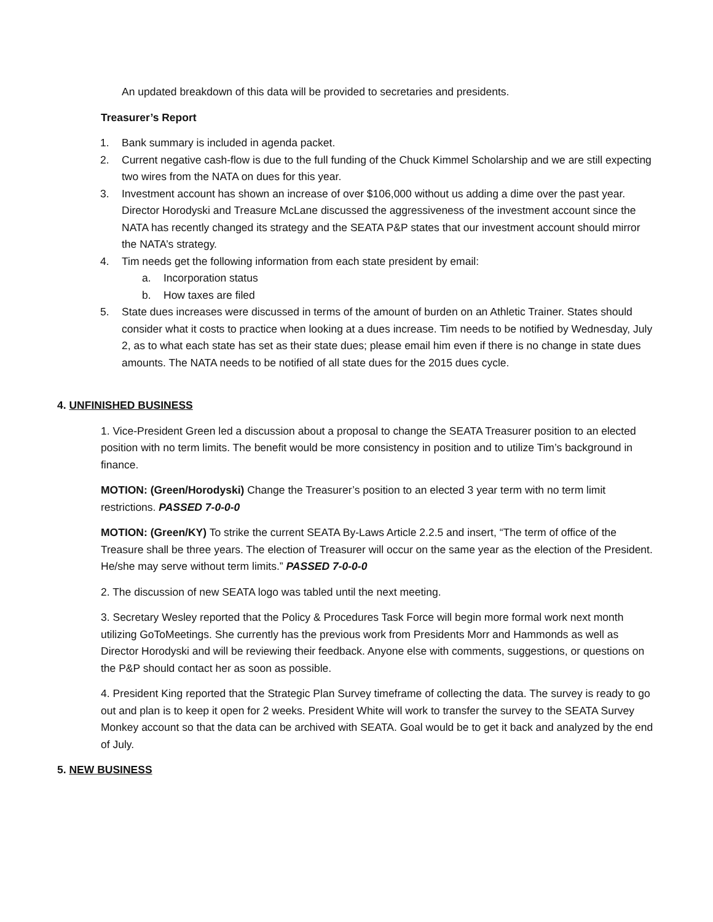An updated breakdown of this data will be provided to secretaries and presidents.
Treasurer’s Report
1. Bank summary is included in agenda packet.
2. Current negative cash-flow is due to the full funding of the Chuck Kimmel Scholarship and we are still expecting two wires from the NATA on dues for this year.
3. Investment account has shown an increase of over $106,000 without us adding a dime over the past year. Director Horodyski and Treasure McLane discussed the aggressiveness of the investment account since the NATA has recently changed its strategy and the SEATA P&P states that our investment account should mirror the NATA’s strategy.
4. Tim needs get the following information from each state president by email:
a. Incorporation status
b. How taxes are filed
5. State dues increases were discussed in terms of the amount of burden on an Athletic Trainer. States should consider what it costs to practice when looking at a dues increase. Tim needs to be notified by Wednesday, July 2, as to what each state has set as their state dues; please email him even if there is no change in state dues amounts. The NATA needs to be notified of all state dues for the 2015 dues cycle.
4. UNFINISHED BUSINESS
1. Vice-President Green led a discussion about a proposal to change the SEATA Treasurer position to an elected position with no term limits. The benefit would be more consistency in position and to utilize Tim’s background in finance.
MOTION: (Green/Horodyski) Change the Treasurer’s position to an elected 3 year term with no term limit restrictions. PASSED 7-0-0-0
MOTION: (Green/KY) To strike the current SEATA By-Laws Article 2.2.5 and insert, “The term of office of the Treasure shall be three years. The election of Treasurer will occur on the same year as the election of the President. He/she may serve without term limits.” PASSED 7-0-0-0
2. The discussion of new SEATA logo was tabled until the next meeting.
3. Secretary Wesley reported that the Policy & Procedures Task Force will begin more formal work next month utilizing GoToMeetings. She currently has the previous work from Presidents Morr and Hammonds as well as Director Horodyski and will be reviewing their feedback. Anyone else with comments, suggestions, or questions on the P&P should contact her as soon as possible.
4. President King reported that the Strategic Plan Survey timeframe of collecting the data. The survey is ready to go out and plan is to keep it open for 2 weeks. President White will work to transfer the survey to the SEATA Survey Monkey account so that the data can be archived with SEATA. Goal would be to get it back and analyzed by the end of July.
5. NEW BUSINESS